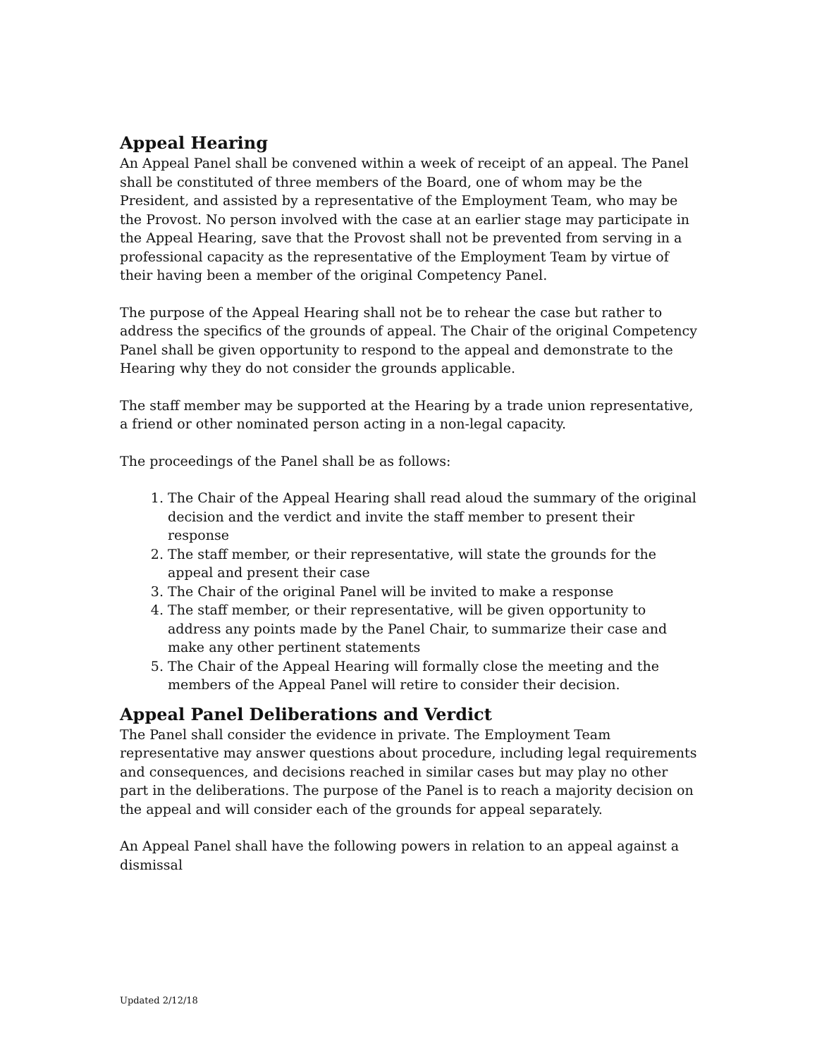Appeal Hearing
An Appeal Panel shall be convened within a week of receipt of an appeal. The Panel shall be constituted of three members of the Board, one of whom may be the President, and assisted by a representative of the Employment Team, who may be the Provost. No person involved with the case at an earlier stage may participate in the Appeal Hearing, save that the Provost shall not be prevented from serving in a professional capacity as the representative of the Employment Team by virtue of their having been a member of the original Competency Panel.
The purpose of the Appeal Hearing shall not be to rehear the case but rather to address the specifics of the grounds of appeal. The Chair of the original Competency Panel shall be given opportunity to respond to the appeal and demonstrate to the Hearing why they do not consider the grounds applicable.
The staff member may be supported at the Hearing by a trade union representative, a friend or other nominated person acting in a non-legal capacity.
The proceedings of the Panel shall be as follows:
1. The Chair of the Appeal Hearing shall read aloud the summary of the original decision and the verdict and invite the staff member to present their response
2. The staff member, or their representative, will state the grounds for the appeal and present their case
3. The Chair of the original Panel will be invited to make a response
4. The staff member, or their representative, will be given opportunity to address any points made by the Panel Chair, to summarize their case and make any other pertinent statements
5. The Chair of the Appeal Hearing will formally close the meeting and the members of the Appeal Panel will retire to consider their decision.
Appeal Panel Deliberations and Verdict
The Panel shall consider the evidence in private. The Employment Team representative may answer questions about procedure, including legal requirements and consequences, and decisions reached in similar cases but may play no other part in the deliberations. The purpose of the Panel is to reach a majority decision on the appeal and will consider each of the grounds for appeal separately.
An Appeal Panel shall have the following powers in relation to an appeal against a dismissal
Updated 2/12/18